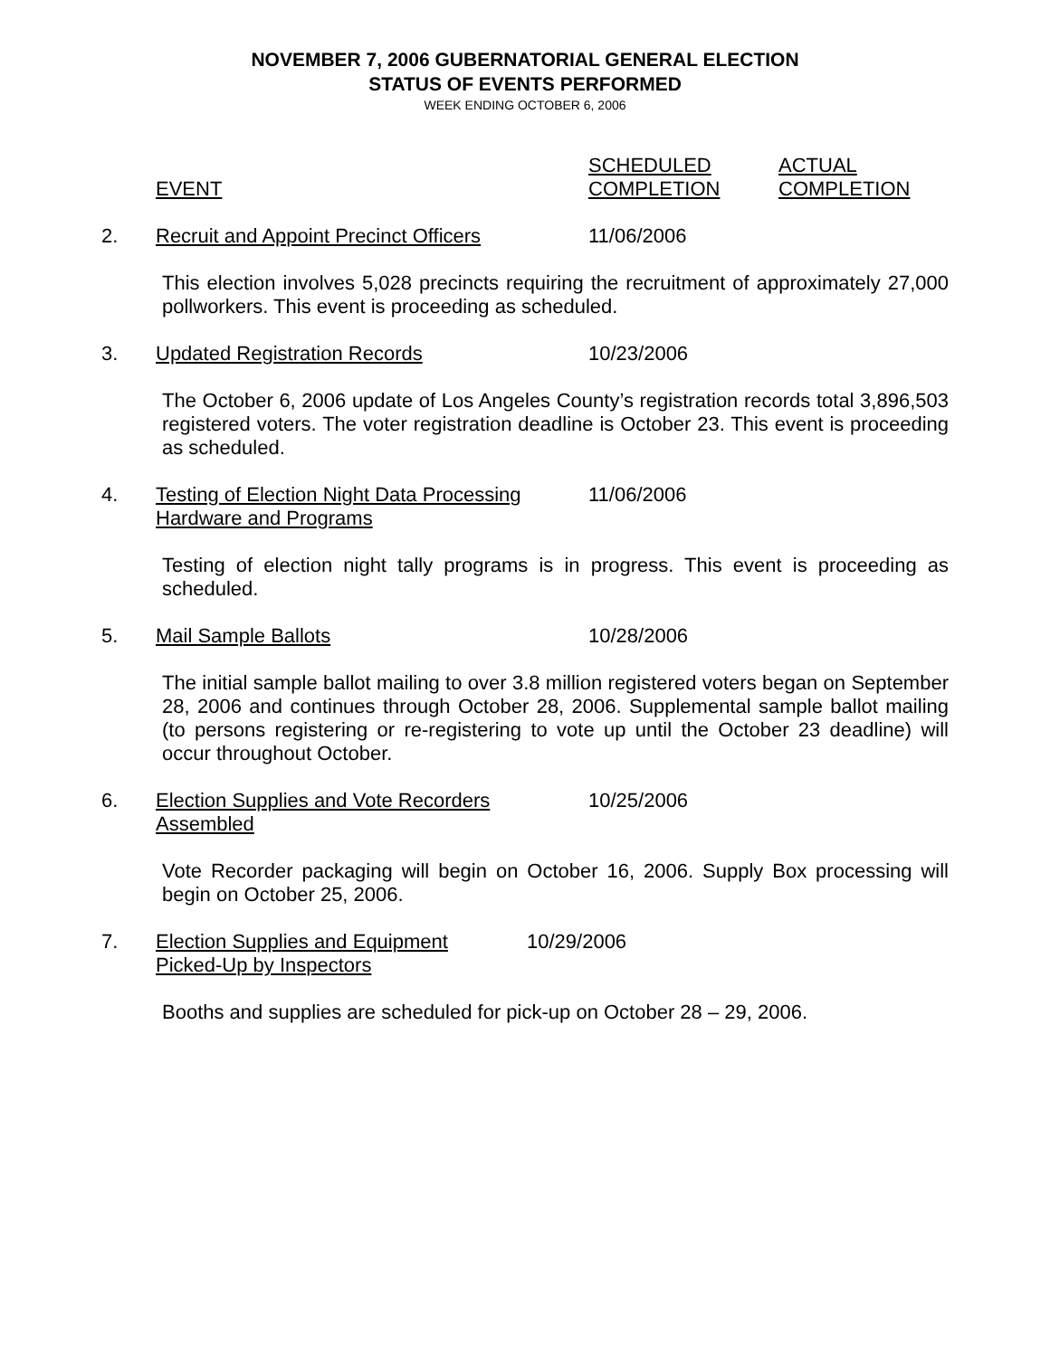NOVEMBER 7, 2006 GUBERNATORIAL GENERAL ELECTION
STATUS OF EVENTS PERFORMED
WEEK ENDING OCTOBER 6, 2006
SCHEDULED ACTUAL
EVENT COMPLETION COMPLETION
2. Recruit and Appoint Precinct Officers
11/06/2006
This election involves 5,028 precincts requiring the recruitment of approximately 27,000 pollworkers. This event is proceeding as scheduled.
3. Updated Registration Records 10/23/2006
The October 6, 2006 update of Los Angeles County’s registration records total 3,896,503 registered voters. The voter registration deadline is October 23. This event is proceeding as scheduled.
4. Testing of Election Night Data Processing
Hardware and Programs
11/06/2006
Testing of election night tally programs is in progress. This event is proceeding as scheduled.
5. Mail Sample Ballots 10/28/2006
The initial sample ballot mailing to over 3.8 million registered voters began on September 28, 2006 and continues through October 28, 2006. Supplemental sample ballot mailing (to persons registering or re-registering to vote up until the October 23 deadline) will occur throughout October.
6. Election Supplies and Vote Recorders
Assembled
10/25/2006
Vote Recorder packaging will begin on October 16, 2006. Supply Box processing will begin on October 25, 2006.
7. Election Supplies and Equipment
Picked-Up by Inspectors
10/29/2006
Booths and supplies are scheduled for pick-up on October 28 – 29, 2006.